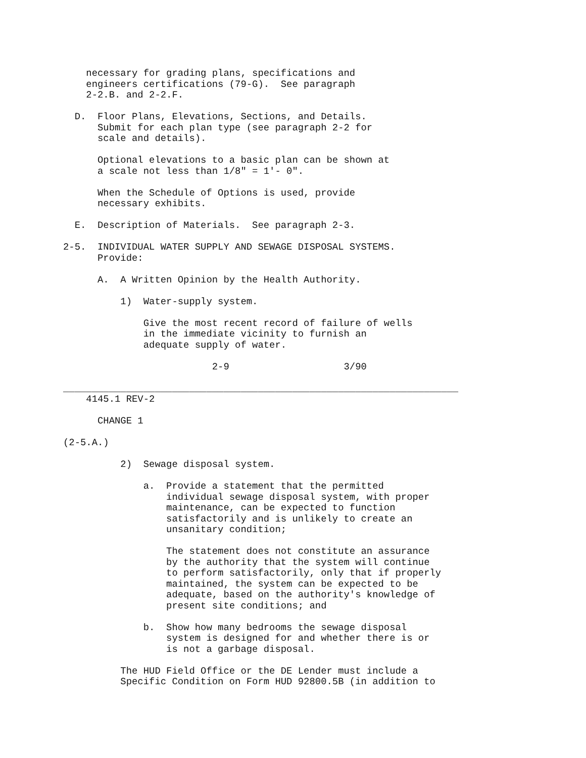necessary for grading plans, specifications and
    engineers certifications (79-G).  See paragraph
    2-2.B. and 2-2.F.

  D.  Floor Plans, Elevations, Sections, and Details.
      Submit for each plan type (see paragraph 2-2 for
      scale and details).

      Optional elevations to a basic plan can be shown at
      a scale not less than 1/8" = 1'- 0".

      When the Schedule of Options is used, provide
      necessary exhibits.

  E.  Description of Materials.  See paragraph 2-3.

2-5.  INDIVIDUAL WATER SUPPLY AND SEWAGE DISPOSAL SYSTEMS.
      Provide:

      A.  A Written Opinion by the Health Authority.

          1)  Water-supply system.

              Give the most recent record of failure of wells
              in the immediate vicinity to furnish an
              adequate supply of water.

                          2-9                    3/90

_____________________________________________________________________
    4145.1 REV-2

      CHANGE 1

(2-5.A.)

          2)  Sewage disposal system.

              a.  Provide a statement that the permitted
                  individual sewage disposal system, with proper
                  maintenance, can be expected to function
                  satisfactorily and is unlikely to create an
                  unsanitary condition;

                  The statement does not constitute an assurance
                  by the authority that the system will continue
                  to perform satisfactorily, only that if properly
                  maintained, the system can be expected to be
                  adequate, based on the authority's knowledge of
                  present site conditions; and

              b.  Show how many bedrooms the sewage disposal
                  system is designed for and whether there is or
                  is not a garbage disposal.

          The HUD Field Office or the DE Lender must include a
          Specific Condition on Form HUD 92800.5B (in addition to